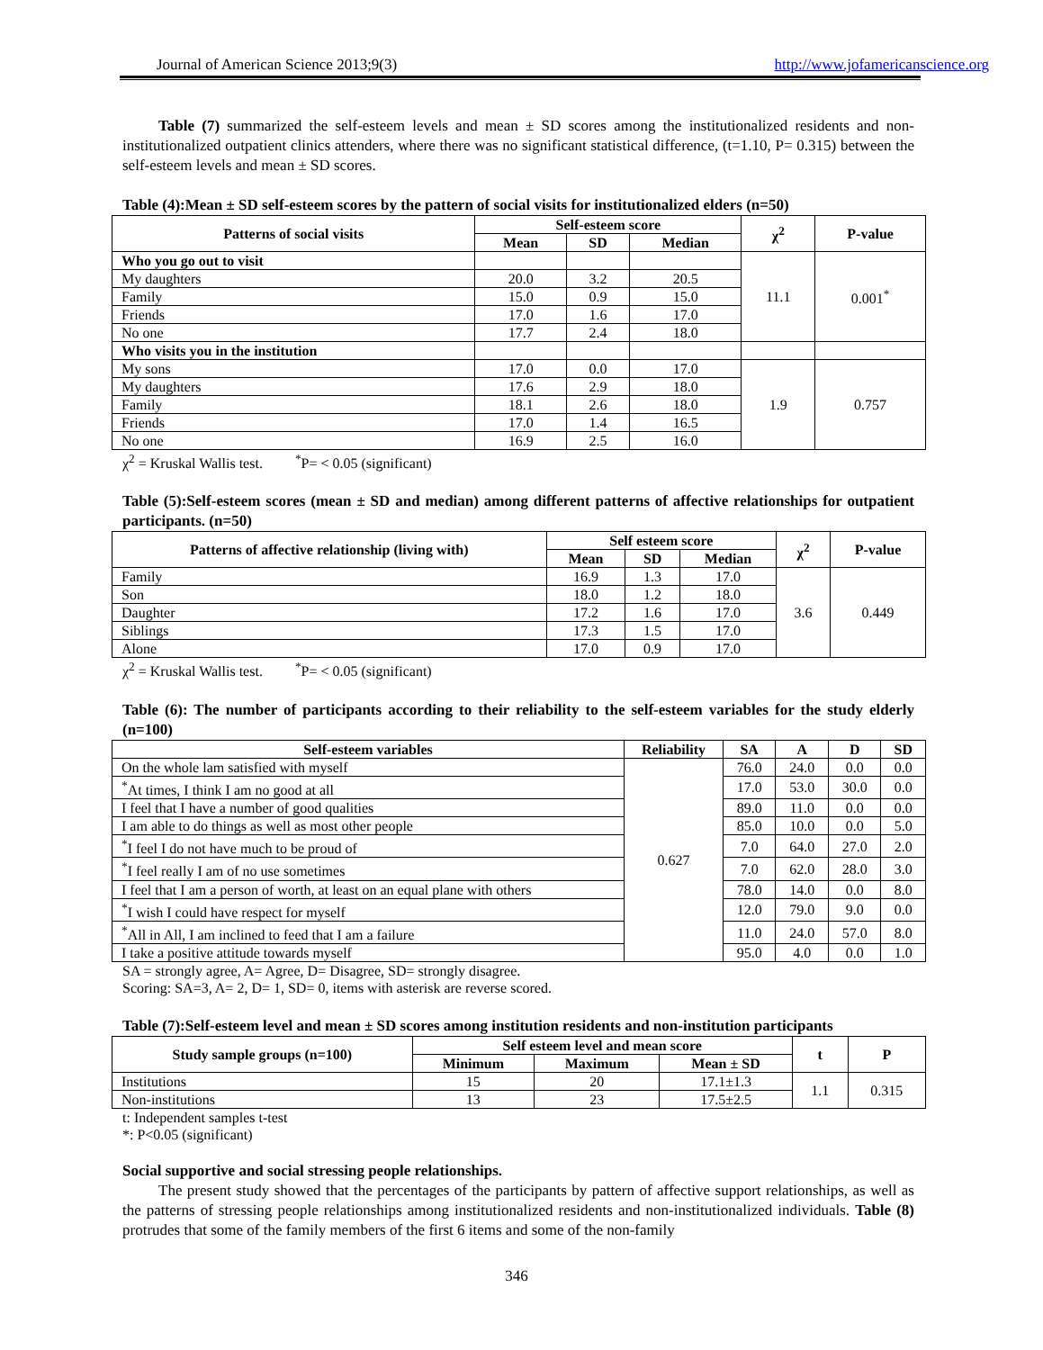Journal of American Science 2013;9(3) http://www.jofamericanscience.org
Table (7) summarized the self-esteem levels and mean ± SD scores among the institutionalized residents and non-institutionalized outpatient clinics attenders, where there was no significant statistical difference, (t=1.10, P= 0.315) between the self-esteem levels and mean ± SD scores.
Table (4):Mean ± SD self-esteem scores by the pattern of social visits for institutionalized elders (n=50)
| Patterns of social visits | Self-esteem score | | | χ<sup>2</sup> | P-value |
| --- | --- | --- | --- | --- | --- |
| | Mean | SD | Median | | |
| Who you go out to visit | | | | 11.1 | 0.001<sup>*</sup> |
| My daughters | 20.0 | 3.2 | 20.5 | | |
| Family | 15.0 | 0.9 | 15.0 | | |
| Friends | 17.0 | 1.6 | 17.0 | | |
| No one | 17.7 | 2.4 | 18.0 | | |
| Who visits you in the institution | | | | | |
| My sons | 17.0 | 0.0 | 17.0 | 1.9 | 0.757 |
| My daughters | 17.6 | 2.9 | 18.0 | | |
| Family | 18.1 | 2.6 | 18.0 | | |
| Friends | 17.0 | 1.4 | 16.5 | | |
| No one | 16.9 | 2.5 | 16.0 | | |
χ<sup>2</sup> = Kruskal Wallis test. <sup>*</sup>P= < 0.05 (significant)
Table (5):Self-esteem scores (mean ± SD and median) among different patterns of affective relationships for outpatient participants. (n=50)
| Patterns of affective relationship (living with) | Self esteem score | | | χ<sup>2</sup> | P-value |
| --- | --- | --- | --- | --- | --- |
| | Mean | SD | Median | | |
| Family | 16.9 | 1.3 | 17.0 | 3.6 | 0.449 |
| Son | 18.0 | 1.2 | 18.0 | | |
| Daughter | 17.2 | 1.6 | 17.0 | | |
| Siblings | 17.3 | 1.5 | 17.0 | | |
| Alone | 17.0 | 0.9 | 17.0 | | |
χ<sup>2</sup> = Kruskal Wallis test. <sup>*</sup>P= < 0.05 (significant)
Table (6): The number of participants according to their reliability to the self-esteem variables for the study elderly (n=100)
| Self-esteem variables | Reliability | SA | A | D | SD |
| --- | --- | --- | --- | --- | --- |
| On the whole lam satisfied with myself | 0.627 | 76.0 | 24.0 | 0.0 | 0.0 |
| <sup>*</sup> At times, I think I am no good at all | | 17.0 | 53.0 | 30.0 | 0.0 |
| I feel that I have a number of good qualities | | 89.0 | 11.0 | 0.0 | 0.0 |
| I am able to do things as well as most other people | | 85.0 | 10.0 | 0.0 | 5.0 |
| <sup>*</sup> I feel I do not have much to be proud of | | 7.0 | 64.0 | 27.0 | 2.0 |
| <sup>*</sup> I feel really I am of no use sometimes | | 7.0 | 62.0 | 28.0 | 3.0 |
| I feel that I am a person of worth, at least on an equal plane with others | | 78.0 | 14.0 | 0.0 | 8.0 |
| <sup>*</sup> I wish I could have respect for myself | | 12.0 | 79.0 | 9.0 | 0.0 |
| <sup>*</sup> All in All, I am inclined to feed that I am a failure | | 11.0 | 24.0 | 57.0 | 8.0 |
| I take a positive attitude towards myself | | 95.0 | 4.0 | 0.0 | 1.0 |
SA = strongly agree, A= Agree, D= Disagree, SD= strongly disagree.
Scoring: SA=3, A= 2, D= 1, SD= 0, items with asterisk are reverse scored.
Table (7):Self-esteem level and mean ± SD scores among institution residents and non-institution participants
| Study sample groups (n=100) | Self esteem level and mean score | | | t | P |
| --- | --- | --- | --- | --- | --- |
| | Minimum | Maximum | Mean ± SD | | |
| Institutions | 15 | 20 | 17.1±1.3 | 1.1 | 0.315 |
| Non-institutions | 13 | 23 | 17.5±2.5 | | |
t: Independent samples t-test
*: P<0.05 (significant)
Social supportive and social stressing people relationships.
The present study showed that the percentages of the participants by pattern of affective support relationships, as well as the patterns of stressing people relationships among institutionalized residents and non-institutionalized individuals. Table (8) protrudes that some of the family members of the first 6 items and some of the non-family
346